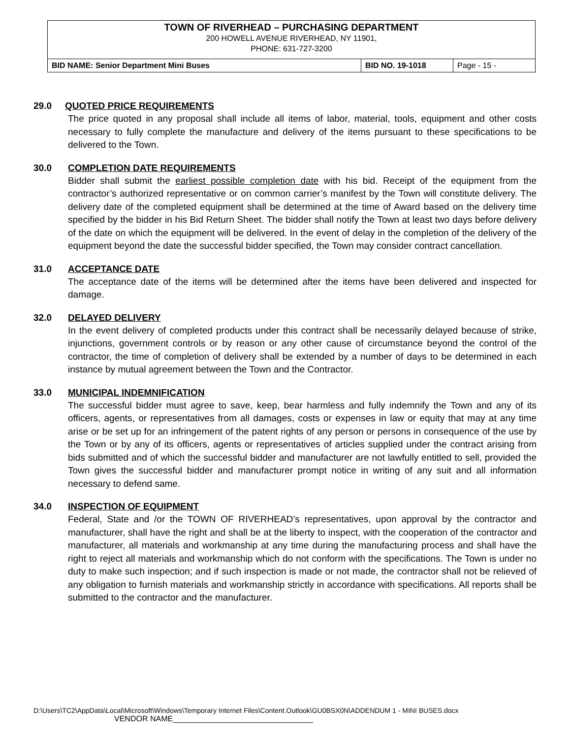TOWN OF RIVERHEAD – PURCHASING DEPARTMENT
200 HOWELL AVENUE RIVERHEAD, NY 11901,
PHONE: 631-727-3200
| BID NAME: Senior Department Mini Buses | BID NO. 19-1018 | Page - 15 - |
29.0 QUOTED PRICE REQUIREMENTS
The price quoted in any proposal shall include all items of labor, material, tools, equipment and other costs necessary to fully complete the manufacture and delivery of the items pursuant to these specifications to be delivered to the Town.
30.0 COMPLETION DATE REQUIREMENTS
Bidder shall submit the earliest possible completion date with his bid. Receipt of the equipment from the contractor’s authorized representative or on common carrier’s manifest by the Town will constitute delivery. The delivery date of the completed equipment shall be determined at the time of Award based on the delivery time specified by the bidder in his Bid Return Sheet. The bidder shall notify the Town at least two days before delivery of the date on which the equipment will be delivered. In the event of delay in the completion of the delivery of the equipment beyond the date the successful bidder specified, the Town may consider contract cancellation.
31.0 ACCEPTANCE DATE
The acceptance date of the items will be determined after the items have been delivered and inspected for damage.
32.0 DELAYED DELIVERY
In the event delivery of completed products under this contract shall be necessarily delayed because of strike, injunctions, government controls or by reason or any other cause of circumstance beyond the control of the contractor, the time of completion of delivery shall be extended by a number of days to be determined in each instance by mutual agreement between the Town and the Contractor.
33.0 MUNICIPAL INDEMNIFICATION
The successful bidder must agree to save, keep, bear harmless and fully indemnify the Town and any of its officers, agents, or representatives from all damages, costs or expenses in law or equity that may at any time arise or be set up for an infringement of the patent rights of any person or persons in consequence of the use by the Town or by any of its officers, agents or representatives of articles supplied under the contract arising from bids submitted and of which the successful bidder and manufacturer are not lawfully entitled to sell, provided the Town gives the successful bidder and manufacturer prompt notice in writing of any suit and all information necessary to defend same.
34.0 INSPECTION OF EQUIPMENT
Federal, State and /or the TOWN OF RIVERHEAD’s representatives, upon approval by the contractor and manufacturer, shall have the right and shall be at the liberty to inspect, with the cooperation of the contractor and manufacturer, all materials and workmanship at any time during the manufacturing process and shall have the right to reject all materials and workmanship which do not conform with the specifications. The Town is under no duty to make such inspection; and if such inspection is made or not made, the contractor shall not be relieved of any obligation to furnish materials and workmanship strictly in accordance with specifications. All reports shall be submitted to the contractor and the manufacturer.
D:\Users\TC2\AppData\Local\Microsoft\Windows\Temporary Internet Files\Content.Outlook\GU0BSX0N\ADDENDUM 1 - MINI BUSES.docx
VENDOR NAME________________________________